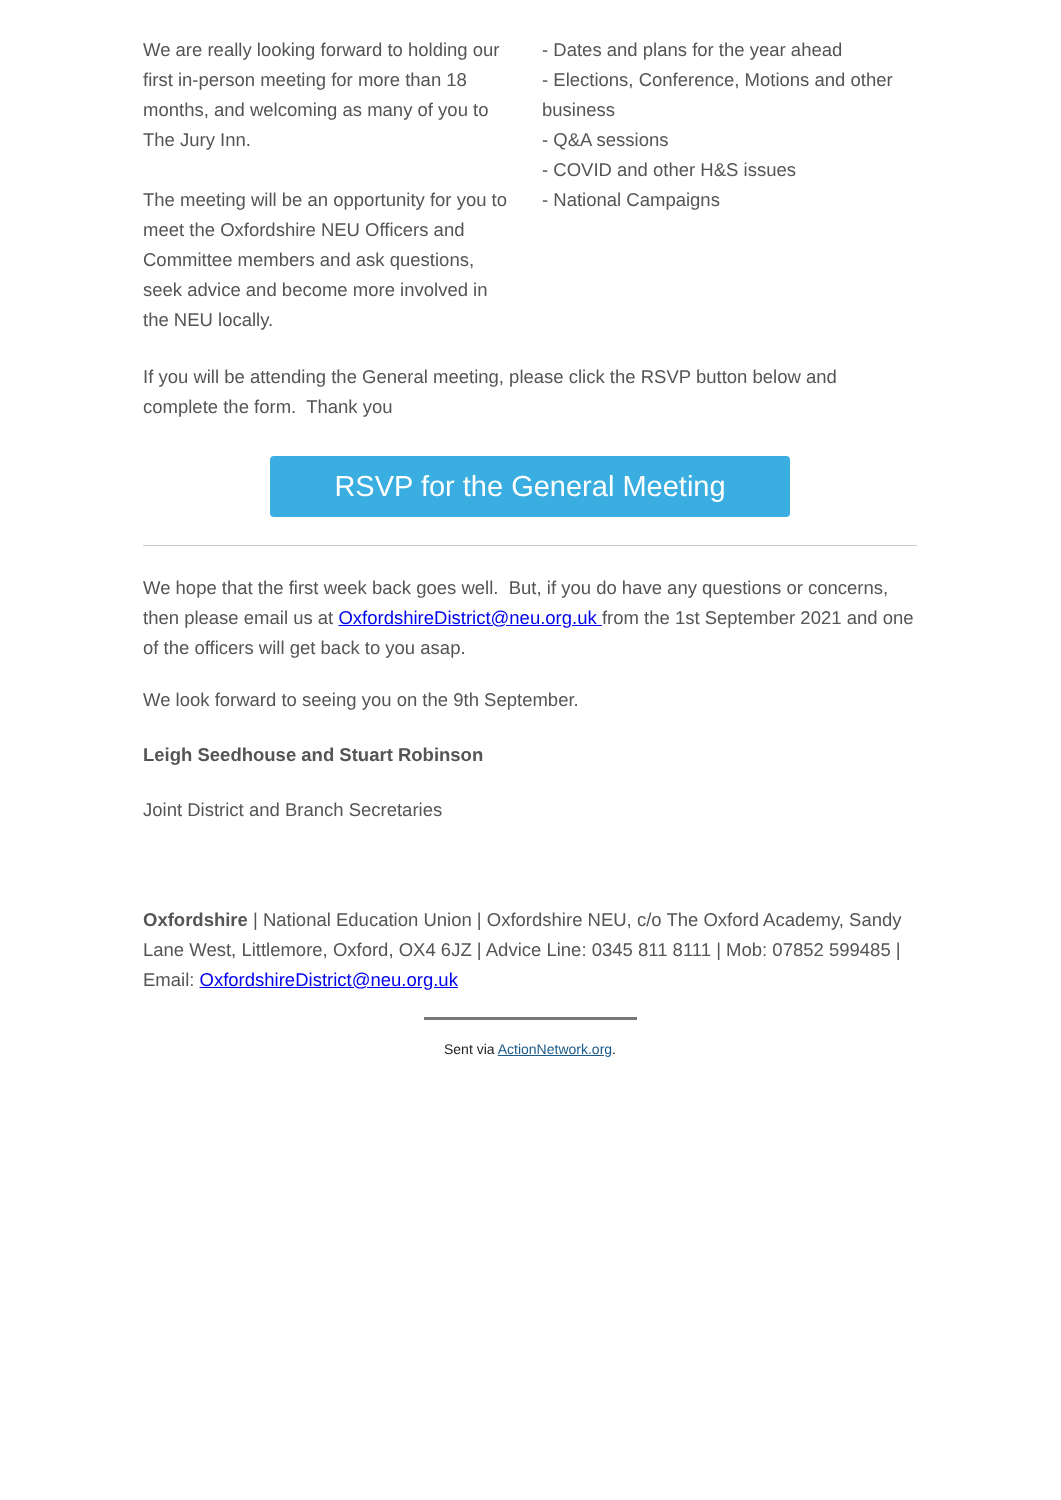We are really looking forward to holding our first in-person meeting for more than 18 months, and welcoming as many of you to The Jury Inn.
The meeting will be an opportunity for you to meet the Oxfordshire NEU Officers and Committee members and ask questions, seek advice and become more involved in the NEU locally.
- Dates and plans for the year ahead
- Elections, Conference, Motions and other business
- Q&A sessions
- COVID and other H&S issues
- National Campaigns
If you will be attending the General meeting, please click the RSVP button below and complete the form. Thank you
RSVP for the General Meeting
We hope that the first week back goes well. But, if you do have any questions or concerns, then please email us at OxfordshireDistrict@neu.org.uk from the 1st September 2021 and one of the officers will get back to you asap.
We look forward to seeing you on the 9th September.
Leigh Seedhouse and Stuart Robinson
Joint District and Branch Secretaries
Oxfordshire | National Education Union | Oxfordshire NEU, c/o The Oxford Academy, Sandy Lane West, Littlemore, Oxford, OX4 6JZ | Advice Line: 0345 811 8111 | Mob: 07852 599485 | Email: OxfordshireDistrict@neu.org.uk
Sent via ActionNetwork.org.